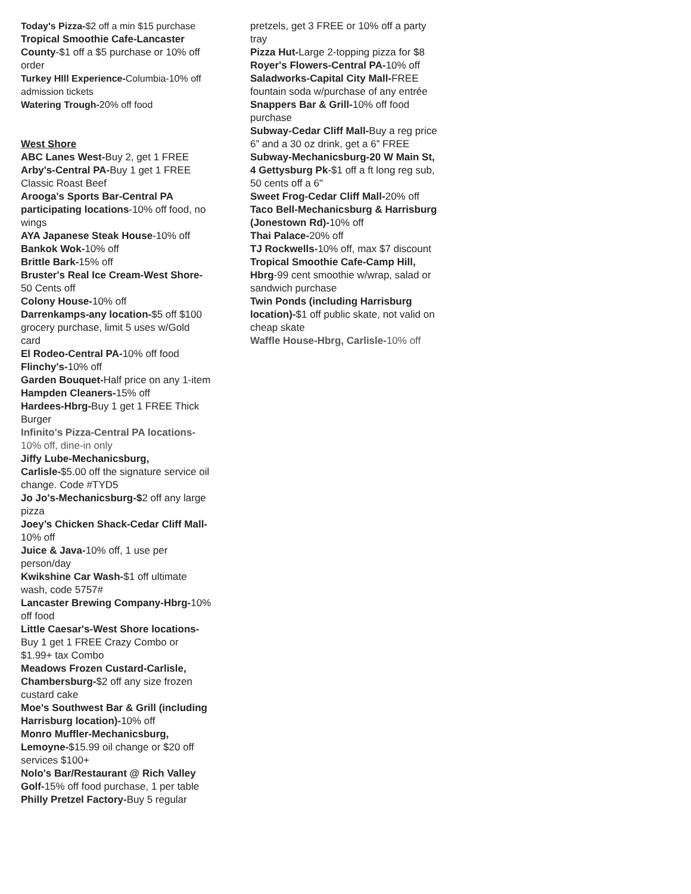Today's Pizza-$2 off a min $15 purchase
Tropical Smoothie Cafe-Lancaster County-$1 off a $5 purchase or 10% off order
Turkey HIll Experience-Columbia-10% off admission tickets
Watering Trough-20% off food
West Shore
ABC Lanes West-Buy 2, get 1 FREE
Arby's-Central PA-Buy 1 get 1 FREE Classic Roast Beef
Arooga's Sports Bar-Central PA participating locations-10% off food, no wings
AYA Japanese Steak House-10% off
Bankok Wok-10% off
Brittle Bark-15% off
Bruster's Real Ice Cream-West Shore-50 Cents off
Colony House-10% off
Darrenkamps-any location-$5 off $100 grocery purchase, limit 5 uses w/Gold card
El Rodeo-Central PA-10% off food
Flinchy's-10% off
Garden Bouquet-Half price on any 1-item
Hampden Cleaners-15% off
Hardees-Hbrg-Buy 1 get 1 FREE Thick Burger
Infinito's Pizza-Central PA locations-10% off, dine-in only
Jiffy Lube-Mechanicsburg, Carlisle-$5.00 off the signature service oil change. Code #TYD5
Jo Jo's-Mechanicsburg-$2 off any large pizza
Joey’s Chicken Shack-Cedar Cliff Mall-10% off
Juice & Java-10% off, 1 use per person/day
Kwikshine Car Wash-$1 off ultimate wash, code 5757#
Lancaster Brewing Company-Hbrg-10% off food
Little Caesar's-West Shore locations-Buy 1 get 1 FREE Crazy Combo or $1.99+ tax Combo
Meadows Frozen Custard-Carlisle, Chambersburg-$2 off any size frozen custard cake
Moe's Southwest Bar & Grill (including Harrisburg location)-10% off
Monro Muffler-Mechanicsburg, Lemoyne-$15.99 oil change or $20 off services $100+
Nolo's Bar/Restaurant @ Rich Valley Golf-15% off food purchase, 1 per table
Philly Pretzel Factory-Buy 5 regular
pretzels, get 3 FREE or 10% off a party tray
Pizza Hut-Large 2-topping pizza for $8
Royer's Flowers-Central PA-10% off
Saladworks-Capital City Mall-FREE fountain soda w/purchase of any entrée
Snappers Bar & Grill-10% off food purchase
Subway-Cedar Cliff Mall-Buy a reg price 6” and a 30 oz drink, get a 6” FREE
Subway-Mechanicsburg-20 W Main St, 4 Gettysburg Pk-$1 off a ft long reg sub, 50 cents off a 6"
Sweet Frog-Cedar Cliff Mall-20% off
Taco Bell-Mechanicsburg & Harrisburg (Jonestown Rd)-10% off
Thai Palace-20% off
TJ Rockwells-10% off, max $7 discount
Tropical Smoothie Cafe-Camp Hill, Hbrg-99 cent smoothie w/wrap, salad or sandwich purchase
Twin Ponds (including Harrisburg location)-$1 off public skate, not valid on cheap skate
Waffle House-Hbrg, Carlisle-10% off